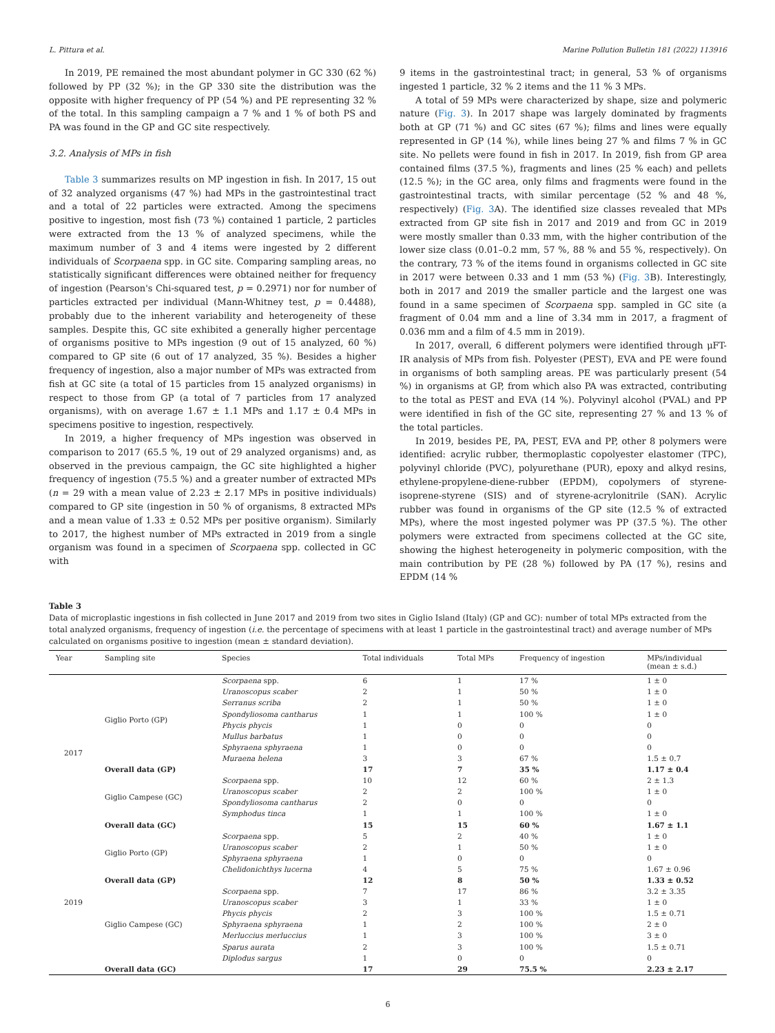L. Pittura et al. Marine Pollution Bulletin 181 (2022) 113916
In 2019, PE remained the most abundant polymer in GC 330 (62 %) followed by PP (32 %); in the GP 330 site the distribution was the opposite with higher frequency of PP (54 %) and PE representing 32 % of the total. In this sampling campaign a 7 % and 1 % of both PS and PA was found in the GP and GC site respectively.
3.2. Analysis of MPs in fish
Table 3 summarizes results on MP ingestion in fish. In 2017, 15 out of 32 analyzed organisms (47 %) had MPs in the gastrointestinal tract and a total of 22 particles were extracted. Among the specimens positive to ingestion, most fish (73 %) contained 1 particle, 2 particles were extracted from the 13 % of analyzed specimens, while the maximum number of 3 and 4 items were ingested by 2 different individuals of Scorpaena spp. in GC site. Comparing sampling areas, no statistically significant differences were obtained neither for frequency of ingestion (Pearson's Chi-squared test, p = 0.2971) nor for number of particles extracted per individual (Mann-Whitney test, p = 0.4488), probably due to the inherent variability and heterogeneity of these samples. Despite this, GC site exhibited a generally higher percentage of organisms positive to MPs ingestion (9 out of 15 analyzed, 60 %) compared to GP site (6 out of 17 analyzed, 35 %). Besides a higher frequency of ingestion, also a major number of MPs was extracted from fish at GC site (a total of 15 particles from 15 analyzed organisms) in respect to those from GP (a total of 7 particles from 17 analyzed organisms), with on average 1.67 ± 1.1 MPs and 1.17 ± 0.4 MPs in specimens positive to ingestion, respectively.
In 2019, a higher frequency of MPs ingestion was observed in comparison to 2017 (65.5 %, 19 out of 29 analyzed organisms) and, as observed in the previous campaign, the GC site highlighted a higher frequency of ingestion (75.5 %) and a greater number of extracted MPs (n = 29 with a mean value of 2.23 ± 2.17 MPs in positive individuals) compared to GP site (ingestion in 50 % of organisms, 8 extracted MPs and a mean value of 1.33 ± 0.52 MPs per positive organism). Similarly to 2017, the highest number of MPs extracted in 2019 from a single organism was found in a specimen of Scorpaena spp. collected in GC with
9 items in the gastrointestinal tract; in general, 53 % of organisms ingested 1 particle, 32 % 2 items and the 11 % 3 MPs.
A total of 59 MPs were characterized by shape, size and polymeric nature (Fig. 3). In 2017 shape was largely dominated by fragments both at GP (71 %) and GC sites (67 %); films and lines were equally represented in GP (14 %), while lines being 27 % and films 7 % in GC site. No pellets were found in fish in 2017. In 2019, fish from GP area contained films (37.5 %), fragments and lines (25 % each) and pellets (12.5 %); in the GC area, only films and fragments were found in the gastrointestinal tracts, with similar percentage (52 % and 48 %, respectively) (Fig. 3 A). The identified size classes revealed that MPs extracted from GP site fish in 2017 and 2019 and from GC in 2019 were mostly smaller than 0.33 mm, with the higher contribution of the lower size class (0.01–0.2 mm, 57 %, 88 % and 55 %, respectively). On the contrary, 73 % of the items found in organisms collected in GC site in 2017 were between 0.33 and 1 mm (53 %) (Fig. 3 B). Interestingly, both in 2017 and 2019 the smaller particle and the largest one was found in a same specimen of Scorpaena spp. sampled in GC site (a fragment of 0.04 mm and a line of 3.34 mm in 2017, a fragment of 0.036 mm and a film of 4.5 mm in 2019).
In 2017, overall, 6 different polymers were identified through μFT-IR analysis of MPs from fish. Polyester (PEST), EVA and PE were found in organisms of both sampling areas. PE was particularly present (54 %) in organisms at GP, from which also PA was extracted, contributing to the total as PEST and EVA (14 %). Polyvinyl alcohol (PVAL) and PP were identified in fish of the GC site, representing 27 % and 13 % of the total particles.
In 2019, besides PE, PA, PEST, EVA and PP, other 8 polymers were identified: acrylic rubber, thermoplastic copolyester elastomer (TPC), polyvinyl chloride (PVC), polyurethane (PUR), epoxy and alkyd resins, ethylene-propylene-diene-rubber (EPDM), copolymers of styrene-isoprene-styrene (SIS) and of styrene-acrylonitrile (SAN). Acrylic rubber was found in organisms of the GP site (12.5 % of extracted MPs), where the most ingested polymer was PP (37.5 %). The other polymers were extracted from specimens collected at the GC site, showing the highest heterogeneity in polymeric composition, with the main contribution by PE (28 %) followed by PA (17 %), resins and EPDM (14 %
Table 3
Data of microplastic ingestions in fish collected in June 2017 and 2019 from two sites in Giglio Island (Italy) (GP and GC): number of total MPs extracted from the total analyzed organisms, frequency of ingestion (i.e. the percentage of specimens with at least 1 particle in the gastrointestinal tract) and average number of MPs calculated on organisms positive to ingestion (mean ± standard deviation).
| Year | Sampling site | Species | Total individuals | Total MPs | Frequency of ingestion | MPs/individual (mean ± s.d.) |
| --- | --- | --- | --- | --- | --- | --- |
| 2017 | Giglio Porto (GP) | Scorpaena spp. | 6 | 1 | 17 % | 1 ± 0 |
| | | Uranoscopus scaber | 2 | 1 | 50 % | 1 ± 0 |
| | | Serranus scriba | 2 | 1 | 50 % | 1 ± 0 |
| | | Spondyliosoma cantharus | 1 | 1 | 100 % | 1 ± 0 |
| | | Phycis phycis | 1 | 0 | 0 | 0 |
| | | Mullus barbatus | 1 | 0 | 0 | 0 |
| | | Sphyraena sphyraena | 1 | 0 | 0 | 0 |
| | | Muraena helena | 3 | 3 | 67 % | 1.5 ± 0.7 |
| | Overall data (GP) | | 17 | 7 | 35 % | 1.17 ± 0.4 |
| | Giglio Campese (GC) | Scorpaena spp. | 10 | 12 | 60 % | 2 ± 1.3 |
| | | Uranoscopus scaber | 2 | 2 | 100 % | 1 ± 0 |
| | | Spondyliosoma cantharus | 2 | 0 | 0 | 0 |
| | | Symphodus tinca | 1 | 1 | 100 % | 1 ± 0 |
| | Overall data (GC) | | 15 | 15 | 60 % | 1.67 ± 1.1 |
| 2019 | Giglio Porto (GP) | Scorpaena spp. | 5 | 2 | 40 % | 1 ± 0 |
| | | Uranoscopus scaber | 2 | 1 | 50 % | 1 ± 0 |
| | | Sphyraena sphyraena | 1 | 0 | 0 | 0 |
| | | Chelidonichthys lucerna | 4 | 5 | 75 % | 1.67 ± 0.96 |
| | Overall data (GP) | | 12 | 8 | 50 % | 1.33 ± 0.52 |
| | Giglio Campese (GC) | Scorpaena spp. | 7 | 17 | 86 % | 3.2 ± 3.35 |
| | | Uranoscopus scaber | 3 | 1 | 33 % | 1 ± 0 |
| | | Phycis phycis | 2 | 3 | 100 % | 1.5 ± 0.71 |
| | | Sphyraena sphyraena | 1 | 2 | 100 % | 2 ± 0 |
| | | Merluccius merluccius | 1 | 3 | 100 % | 3 ± 0 |
| | | Sparus aurata | 2 | 3 | 100 % | 1.5 ± 0.71 |
| | | Diplodus sargus | 1 | 0 | 0 | 0 |
| | Overall data (GC) | | 17 | 29 | 75.5 % | 2.23 ± 2.17 |
6